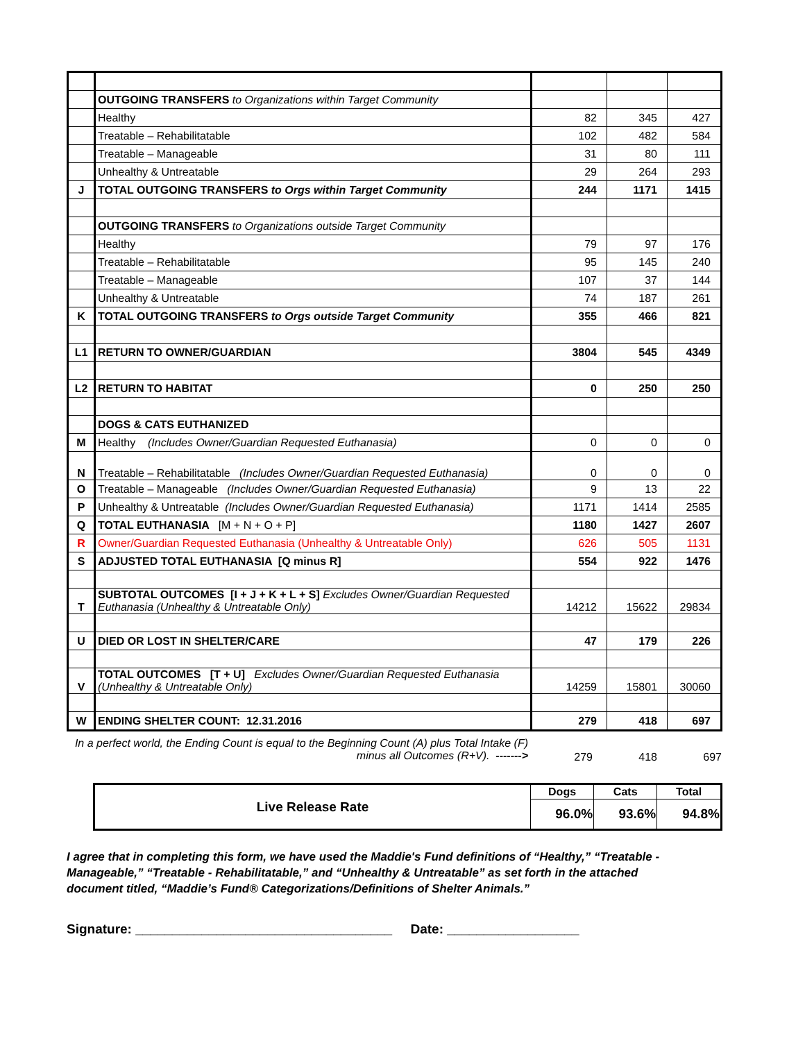| | OUTGOING TRANSFERS to Organizations within Target Community | | | |
| | Healthy | 82 | 345 | 427 |
| | Treatable – Rehabilitatable | 102 | 482 | 584 |
| | Treatable – Manageable | 31 | 80 | 111 |
| | Unhealthy & Untreatable | 29 | 264 | 293 |
| J | TOTAL OUTGOING TRANSFERS to Orgs within Target Community | 244 | 1171 | 1415 |
| | OUTGOING TRANSFERS to Organizations outside Target Community | | | |
| | Healthy | 79 | 97 | 176 |
| | Treatable – Rehabilitatable | 95 | 145 | 240 |
| | Treatable – Manageable | 107 | 37 | 144 |
| | Unhealthy & Untreatable | 74 | 187 | 261 |
| K | TOTAL OUTGOING TRANSFERS to Orgs outside Target Community | 355 | 466 | 821 |
| L1 | RETURN TO OWNER/GUARDIAN | 3804 | 545 | 4349 |
| L2 | RETURN TO HABITAT | 0 | 250 | 250 |
| | DOGS & CATS EUTHANIZED | | | |
| M | Healthy (Includes Owner/Guardian Requested Euthanasia) | 0 | 0 | 0 |
| N | Treatable – Rehabilitatable (Includes Owner/Guardian Requested Euthanasia) | 0 | 0 | 0 |
| O | Treatable – Manageable (Includes Owner/Guardian Requested Euthanasia) | 9 | 13 | 22 |
| P | Unhealthy & Untreatable (Includes Owner/Guardian Requested Euthanasia) | 1171 | 1414 | 2585 |
| Q | TOTAL EUTHANASIA [M + N + O + P] | 1180 | 1427 | 2607 |
| R | Owner/Guardian Requested Euthanasia (Unhealthy & Untreatable Only) | 626 | 505 | 1131 |
| S | ADJUSTED TOTAL EUTHANASIA [Q minus R] | 554 | 922 | 1476 |
| T | SUBTOTAL OUTCOMES [I + J + K + L + S] Excludes Owner/Guardian Requested Euthanasia (Unhealthy & Untreatable Only) | 14212 | 15622 | 29834 |
| U | DIED OR LOST IN SHELTER/CARE | 47 | 179 | 226 |
| V | TOTAL OUTCOMES [T + U] Excludes Owner/Guardian Requested Euthanasia (Unhealthy & Untreatable Only) | 14259 | 15801 | 30060 |
| W | ENDING SHELTER COUNT: 12.31.2016 | 279 | 418 | 697 |
In a perfect world, the Ending Count is equal to the Beginning Count (A) plus Total Intake (F)
minus all Outcomes (R+V). ------->
279 418 697
| Live Release Rate | Dogs | Cats | Total |
| | 96.0% | 93.6% | 94.8% |
I agree that in completing this form, we have used the Maddie's Fund definitions of “Healthy,” “Treatable - Manageable,” “Treatable - Rehabilitatable,” and “Unhealthy & Untreatable” as set forth in the attached document titled, “Maddie’s Fund® Categorizations/Definitions of Shelter Animals.”
Signature: ___________________________________ Date: __________________